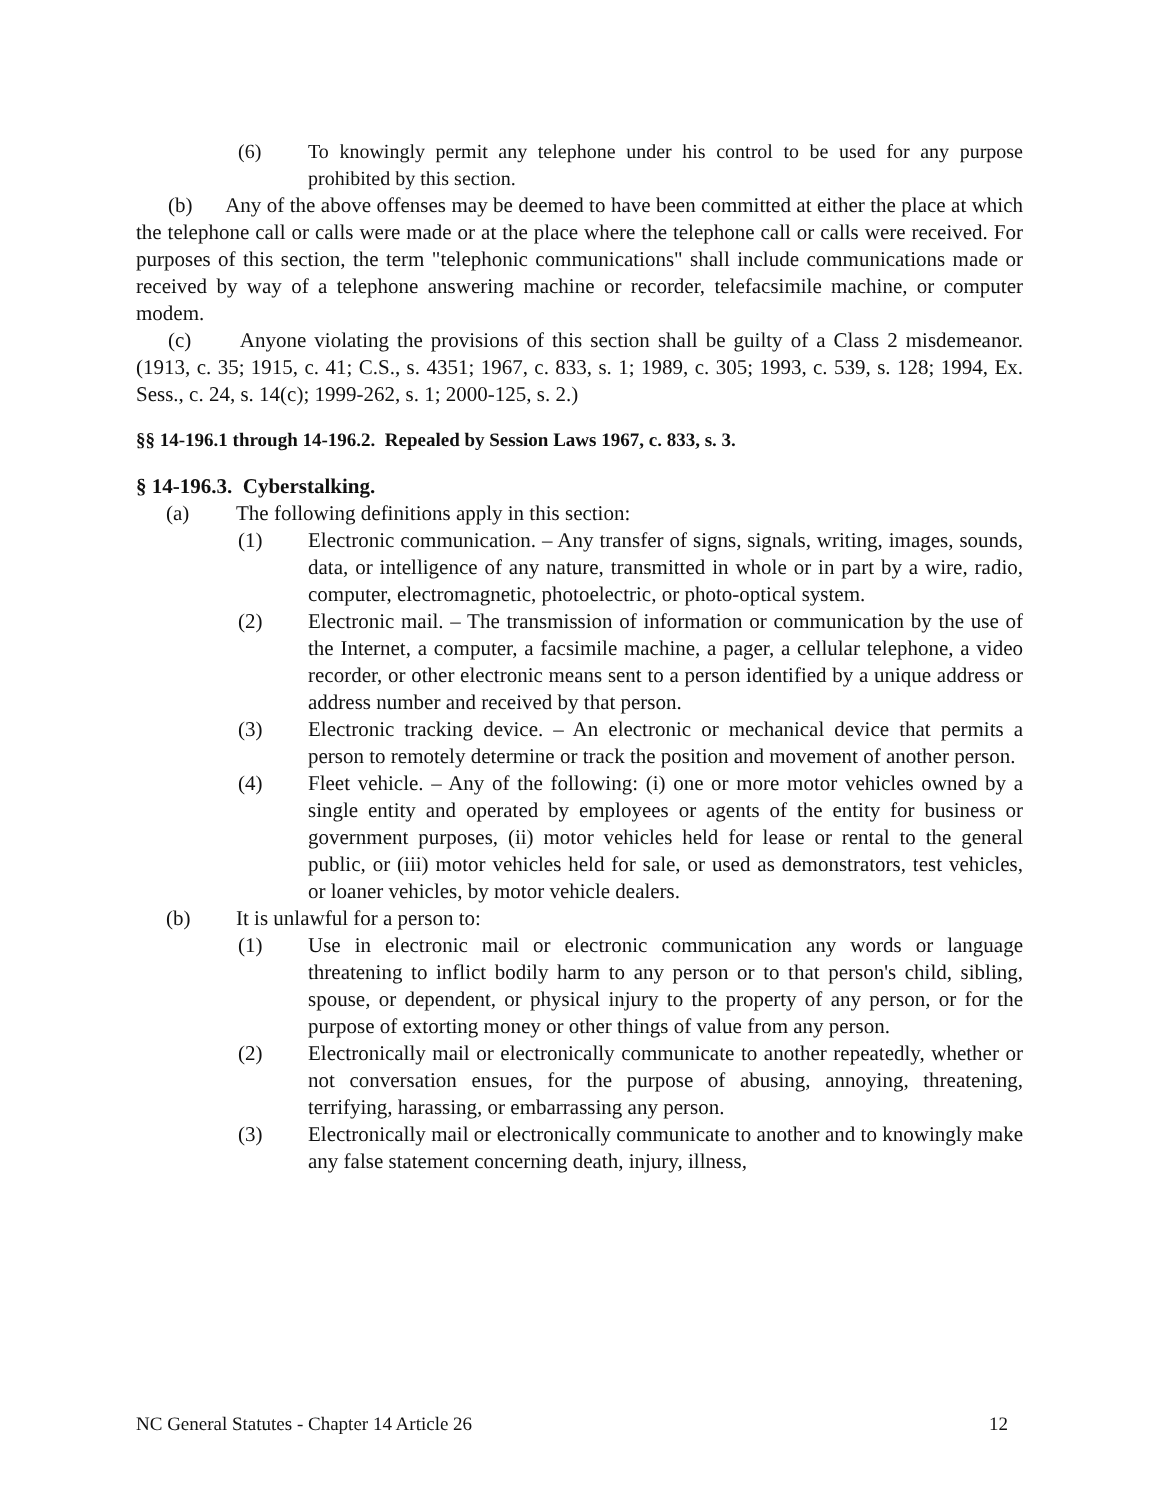(6) To knowingly permit any telephone under his control to be used for any purpose prohibited by this section.
(b) Any of the above offenses may be deemed to have been committed at either the place at which the telephone call or calls were made or at the place where the telephone call or calls were received. For purposes of this section, the term "telephonic communications" shall include communications made or received by way of a telephone answering machine or recorder, telefacsimile machine, or computer modem.
(c) Anyone violating the provisions of this section shall be guilty of a Class 2 misdemeanor. (1913, c. 35; 1915, c. 41; C.S., s. 4351; 1967, c. 833, s. 1; 1989, c. 305; 1993, c. 539, s. 128; 1994, Ex. Sess., c. 24, s. 14(c); 1999-262, s. 1; 2000-125, s. 2.)
§§ 14-196.1 through 14-196.2. Repealed by Session Laws 1967, c. 833, s. 3.
§ 14-196.3. Cyberstalking.
(a) The following definitions apply in this section:
(1) Electronic communication. – Any transfer of signs, signals, writing, images, sounds, data, or intelligence of any nature, transmitted in whole or in part by a wire, radio, computer, electromagnetic, photoelectric, or photo-optical system.
(2) Electronic mail. – The transmission of information or communication by the use of the Internet, a computer, a facsimile machine, a pager, a cellular telephone, a video recorder, or other electronic means sent to a person identified by a unique address or address number and received by that person.
(3) Electronic tracking device. – An electronic or mechanical device that permits a person to remotely determine or track the position and movement of another person.
(4) Fleet vehicle. – Any of the following: (i) one or more motor vehicles owned by a single entity and operated by employees or agents of the entity for business or government purposes, (ii) motor vehicles held for lease or rental to the general public, or (iii) motor vehicles held for sale, or used as demonstrators, test vehicles, or loaner vehicles, by motor vehicle dealers.
(b) It is unlawful for a person to:
(1) Use in electronic mail or electronic communication any words or language threatening to inflict bodily harm to any person or to that person's child, sibling, spouse, or dependent, or physical injury to the property of any person, or for the purpose of extorting money or other things of value from any person.
(2) Electronically mail or electronically communicate to another repeatedly, whether or not conversation ensues, for the purpose of abusing, annoying, threatening, terrifying, harassing, or embarrassing any person.
(3) Electronically mail or electronically communicate to another and to knowingly make any false statement concerning death, injury, illness,
NC General Statutes - Chapter 14 Article 26 12